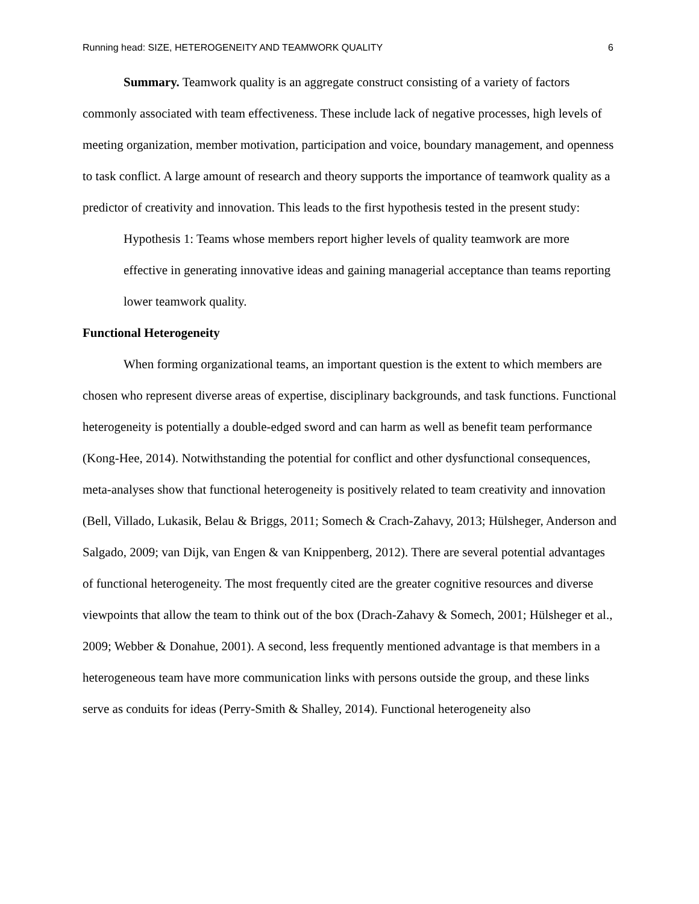Running head: SIZE, HETEROGENEITY AND TEAMWORK QUALITY 6
Summary. Teamwork quality is an aggregate construct consisting of a variety of factors commonly associated with team effectiveness. These include lack of negative processes, high levels of meeting organization, member motivation, participation and voice, boundary management, and openness to task conflict. A large amount of research and theory supports the importance of teamwork quality as a predictor of creativity and innovation. This leads to the first hypothesis tested in the present study:
Hypothesis 1: Teams whose members report higher levels of quality teamwork are more effective in generating innovative ideas and gaining managerial acceptance than teams reporting lower teamwork quality.
Functional Heterogeneity
When forming organizational teams, an important question is the extent to which members are chosen who represent diverse areas of expertise, disciplinary backgrounds, and task functions. Functional heterogeneity is potentially a double-edged sword and can harm as well as benefit team performance (Kong-Hee, 2014). Notwithstanding the potential for conflict and other dysfunctional consequences, meta-analyses show that functional heterogeneity is positively related to team creativity and innovation (Bell, Villado, Lukasik, Belau & Briggs, 2011; Somech & Crach-Zahavy, 2013; Hülsheger, Anderson and Salgado, 2009; van Dijk, van Engen & van Knippenberg, 2012). There are several potential advantages of functional heterogeneity. The most frequently cited are the greater cognitive resources and diverse viewpoints that allow the team to think out of the box (Drach-Zahavy & Somech, 2001; Hülsheger et al., 2009; Webber & Donahue, 2001). A second, less frequently mentioned advantage is that members in a heterogeneous team have more communication links with persons outside the group, and these links serve as conduits for ideas (Perry-Smith & Shalley, 2014). Functional heterogeneity also